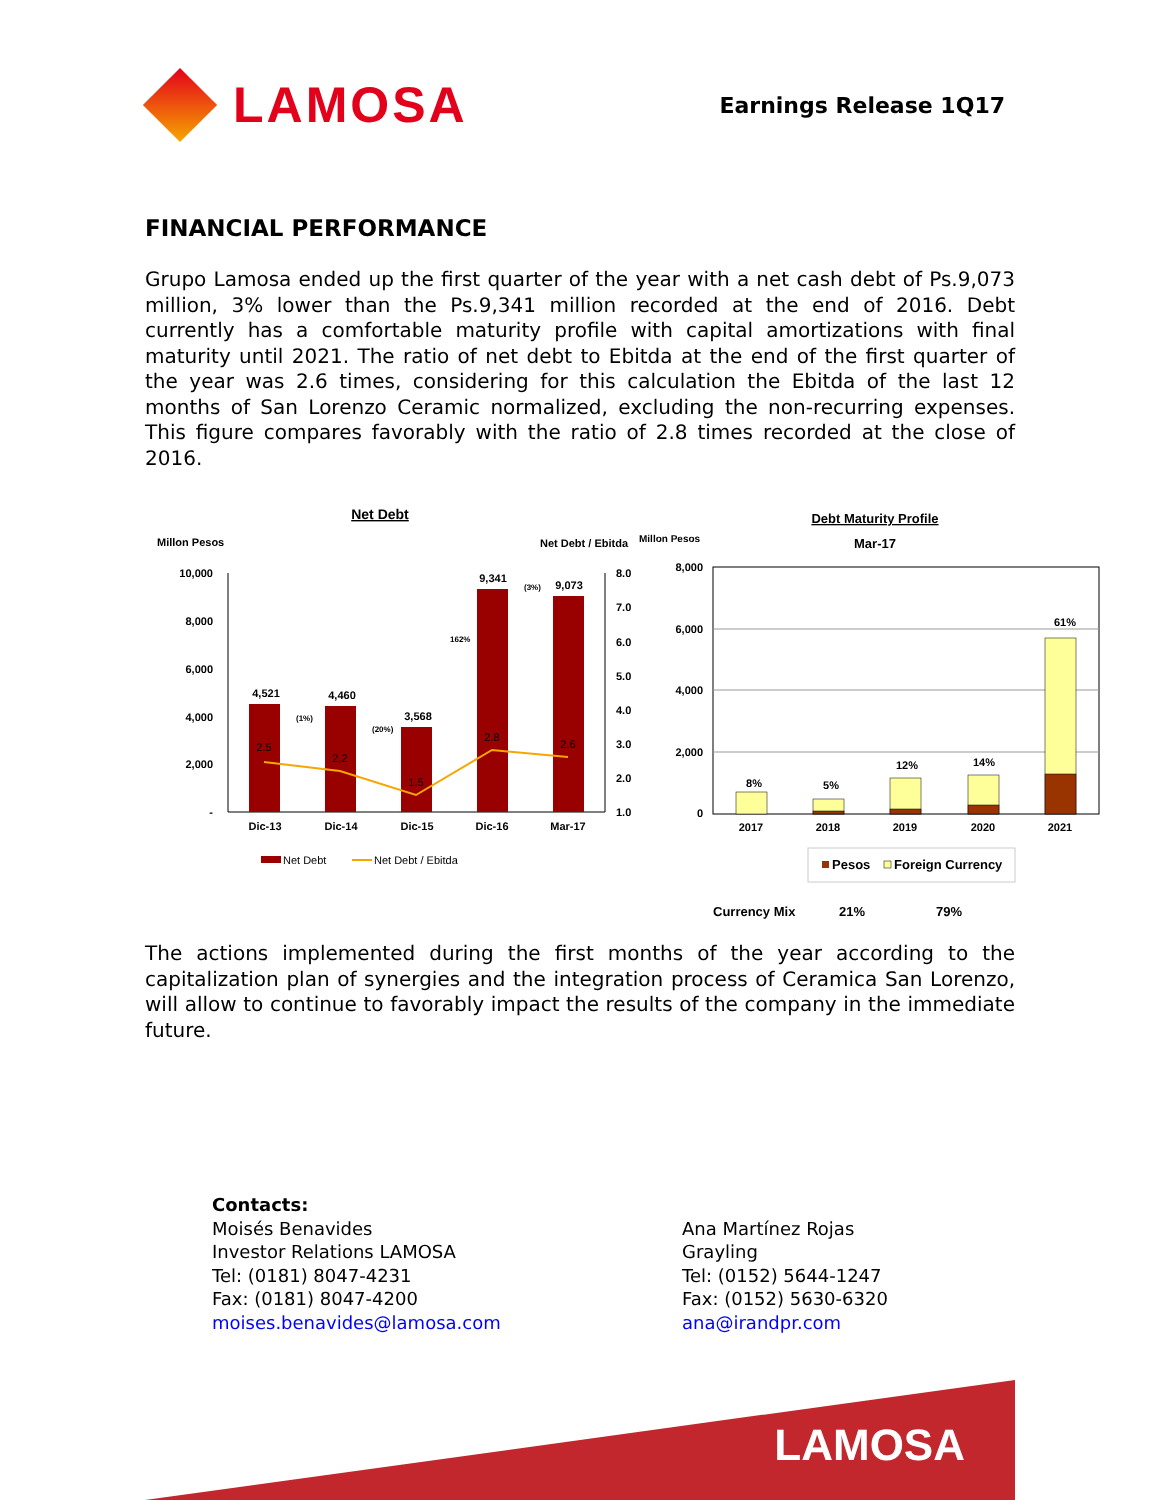LAMOSA
Earnings Release 1Q17
FINANCIAL PERFORMANCE
Grupo Lamosa ended up the first quarter of the year with a net cash debt of Ps.9,073 million, 3% lower than the Ps.9,341 million recorded at the end of 2016. Debt currently has a comfortable maturity profile with capital amortizations with final maturity until 2021. The ratio of net debt to Ebitda at the end of the first quarter of the year was 2.6 times, considering for this calculation the Ebitda of the last 12 months of San Lorenzo Ceramic normalized, excluding the non-recurring expenses. This figure compares favorably with the ratio of 2.8 times recorded at the close of 2016.
Net Debt
Millon Pesos
Net Debt / Ebitda
10,000
8,000
6,000
4,000
2,000
-
8.0
7.0
6.0
5.0
4.0
3.0
2.0
1.0
4,521
4,460
3,568
9,341
9,073
(1%)
(20%)
162%
(3%)
2.5
2.2
1.5
2.8
2.6
Dic-13
Dic-14
Dic-15
Dic-16
Mar-17
Net Debt
Net Debt / Ebitda
Debt Maturity Profile
Millon Pesos
Mar-17
8,000
6,000
4,000
2,000
0
8%
5%
12%
14%
61%
2017
2018
2019
2020
2021
Pesos
Foreign Currency
Currency Mix
21%
79%
The actions implemented during the first months of the year according to the capitalization plan of synergies and the integration process of Ceramica San Lorenzo, will allow to continue to favorably impact the results of the company in the immediate future.
Contacts:
Moisés Benavides
Investor Relations LAMOSA
Tel: (0181) 8047-4231
Fax: (0181) 8047-4200
moises.benavides@lamosa.com
Ana Martínez Rojas
Grayling
Tel: (0152) 5644-1247
Fax: (0152) 5630-6320
ana@irandpr.com
LAMOSA